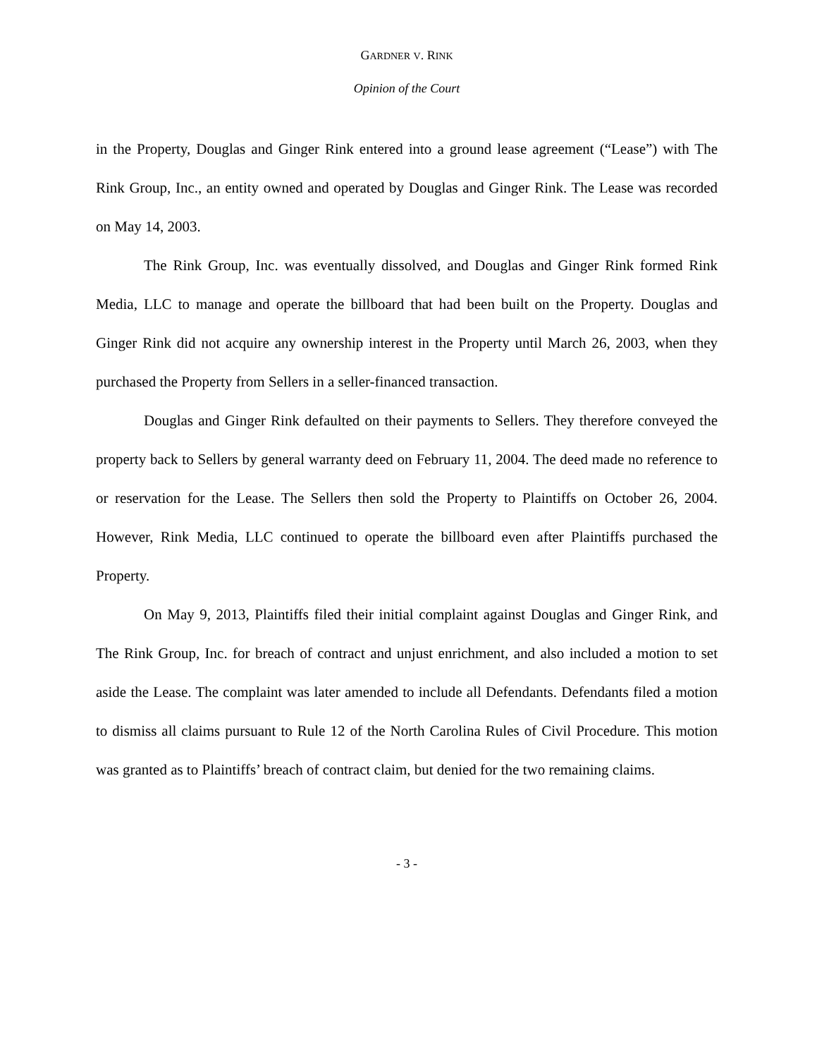GARDNER V. RINK
Opinion of the Court
in the Property, Douglas and Ginger Rink entered into a ground lease agreement (“Lease”) with The Rink Group, Inc., an entity owned and operated by Douglas and Ginger Rink. The Lease was recorded on May 14, 2003.
The Rink Group, Inc. was eventually dissolved, and Douglas and Ginger Rink formed Rink Media, LLC to manage and operate the billboard that had been built on the Property. Douglas and Ginger Rink did not acquire any ownership interest in the Property until March 26, 2003, when they purchased the Property from Sellers in a seller-financed transaction.
Douglas and Ginger Rink defaulted on their payments to Sellers. They therefore conveyed the property back to Sellers by general warranty deed on February 11, 2004. The deed made no reference to or reservation for the Lease. The Sellers then sold the Property to Plaintiffs on October 26, 2004. However, Rink Media, LLC continued to operate the billboard even after Plaintiffs purchased the Property.
On May 9, 2013, Plaintiffs filed their initial complaint against Douglas and Ginger Rink, and The Rink Group, Inc. for breach of contract and unjust enrichment, and also included a motion to set aside the Lease. The complaint was later amended to include all Defendants. Defendants filed a motion to dismiss all claims pursuant to Rule 12 of the North Carolina Rules of Civil Procedure. This motion was granted as to Plaintiffs’ breach of contract claim, but denied for the two remaining claims.
- 3 -